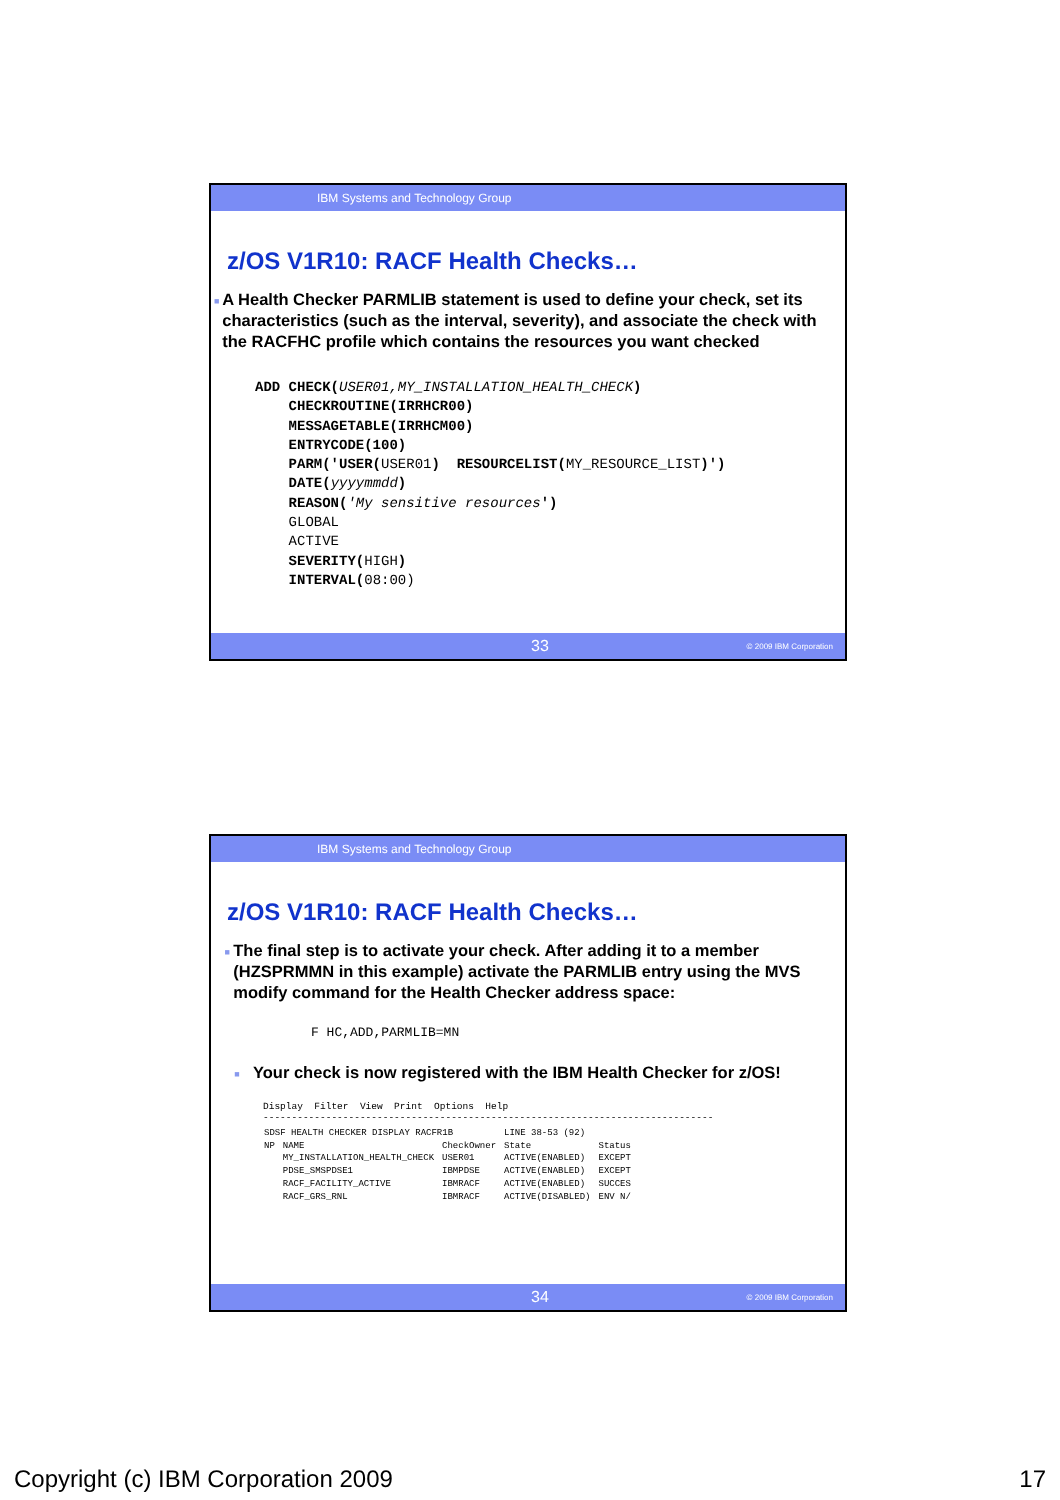IBM Systems and Technology Group
z/OS V1R10: RACF Health Checks…
■
A Health Checker PARMLIB statement is used to define your check, set its characteristics (such as the interval, severity), and associate the check with the RACFHC profile which contains the resources you want checked
ADD CHECK(USER01,MY_INSTALLATION_HEALTH_CHECK)
    CHECKROUTINE(IRRHCR00)
    MESSAGETABLE(IRRHCM00)
    ENTRYCODE(100)
    PARM('USER(USER01)  RESOURCELIST(MY_RESOURCE_LIST)')
    DATE(yyyymmdd)
    REASON('My sensitive resources')
    GLOBAL
    ACTIVE
    SEVERITY(HIGH)
    INTERVAL(08:00)
33 © 2009 IBM Corporation
IBM Systems and Technology Group
z/OS V1R10: RACF Health Checks…
■
The final step is to activate your check. After adding it to a member (HZSPRMMN in this example) activate the PARMLIB entry using the MVS modify command for the Health Checker address space:
F HC,ADD,PARMLIB=MN
■
Your check is now registered with the IBM Health Checker for z/OS!
Display  Filter  View  Print  Options  Help
-------------------------------------------------------------------------------
| SDSF HEALTH CHECKER DISPLAY RACFR1B | | | LINE 38-53 (92) | |
| NP | NAME | CheckOwner | State | Status |
| | MY_INSTALLATION_HEALTH_CHECK | USER01 | ACTIVE(ENABLED) | EXCEPT |
| | PDSE_SMSPDSE1 | IBMPDSE | ACTIVE(ENABLED) | EXCEPT |
| | RACF_FACILITY_ACTIVE | IBMRACF | ACTIVE(ENABLED) | SUCCES |
| | RACF_GRS_RNL | IBMRACF | ACTIVE(DISABLED) | ENV N/ |
34 © 2009 IBM Corporation
Copyright (c) IBM Corporation 2009 17